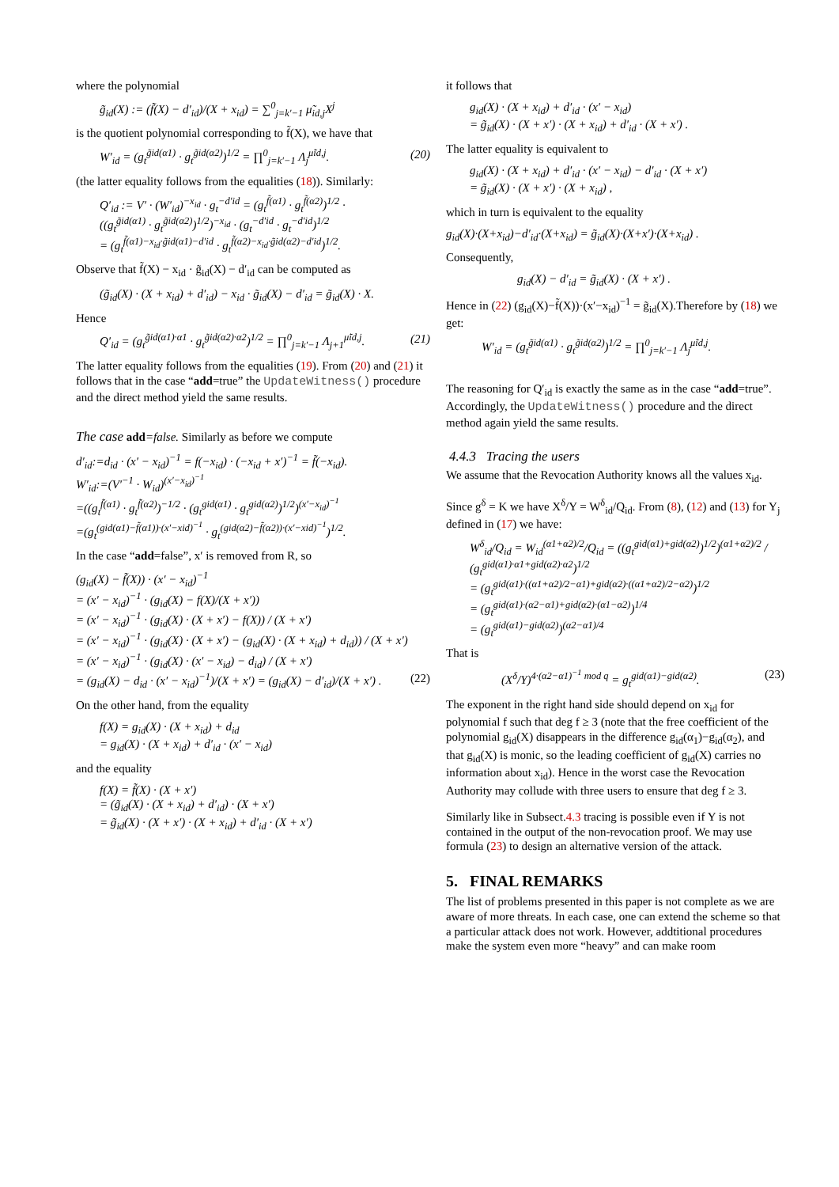where the polynomial
g̃<sub>id</sub>(X) := (f̃(X) − d′<sub>id</sub>)/(X + x<sub>id</sub>) = ∑<sup>0</sup><sub>j=k′−1</sub> μ̃<sub>id,j</sub>X<sup>j</sup>
is the quotient polynomial corresponding to f̃(X), we have that
W′<sub>id</sub> = (g<sub>t</sub><sup>g̃id(α1)</sup> · g<sub>t</sub><sup>g̃id(α2)</sup>)<sup>1/2</sup> = ∏<sup>0</sup><sub>j=k′−1</sub> Λ<sub>j</sub><sup>μ̃id,j</sup>. (20)
(the latter equality follows from the equalities (18)). Similarly:
Q′<sub>id</sub> := V′ · (W′<sub>id</sub>)<sup>−x<sub>id</sub></sup> · g<sub>t</sub><sup>−d′id</sup> = (g<sub>t</sub><sup>f̃(α1)</sup> · g<sub>t</sub><sup>f̃(α2)</sup>)<sup>1/2</sup> ·
((g<sub>t</sub><sup>g̃id(α1)</sup> · g<sub>t</sub><sup>g̃id(α2)</sup>)<sup>1/2</sup>)<sup>−x<sub>id</sub></sup> · (g<sub>t</sub><sup>−d′id</sup> · g<sub>t</sub><sup>−d′id</sup>)<sup>1/2</sup>
= (g<sub>t</sub><sup>f̃(α1)−x<sub>id</sub>·g̃id(α1)−d′id</sup> · g<sub>t</sub><sup>f̃(α2)−x<sub>id</sub>·g̃id(α2)−d′id</sup>)<sup>1/2</sup>.
Observe that f̃(X) − x<sub>id</sub> · g̃<sub>id</sub>(X) − d′<sub>id</sub> can be computed as
(g̃<sub>id</sub>(X) · (X + x<sub>id</sub>) + d′<sub>id</sub>) − x<sub>id</sub> · g̃<sub>id</sub>(X) − d′<sub>id</sub> = g̃<sub>id</sub>(X) · X.
Hence
Q′<sub>id</sub> = (g<sub>t</sub><sup>g̃id(α1)·α1</sup> · g<sub>t</sub><sup>g̃id(α2)·α2</sup>)<sup>1/2</sup> = ∏<sup>0</sup><sub>j=k′−1</sub> Λ<sub>j+1</sub><sup>μ̃id,j</sup>. (21)
The latter equality follows from the equalities (19). From (20) and (21) it follows that in the case “add=true” the UpdateWitness() procedure and the direct method yield the same results.
The case add=false. Similarly as before we compute
d′<sub>id</sub>:=d<sub>id</sub> · (x′ − x<sub>id</sub>)<sup>−1</sup> = f(−x<sub>id</sub>) · (−x<sub>id</sub> + x′)<sup>−1</sup> = f̃(−x<sub>id</sub>).
W′<sub>id</sub>:=(V′<sup>−1</sup> · W<sub>id</sub>)<sup>(x′−x<sub>id</sub>)<sup>−1</sup></sup>
=((g<sub>t</sub><sup>f̃(α1)</sup> · g<sub>t</sub><sup>f̃(α2)</sup>)<sup>−1/2</sup> · (g<sub>t</sub><sup>gid(α1)</sup> · g<sub>t</sub><sup>gid(α2)</sup>)<sup>1/2</sup>)<sup>(x′−x<sub>id</sub>)<sup>−1</sup></sup>
=(g<sub>t</sub><sup>(gid(α1)−f̃(α1))·(x′−xid)<sup>−1</sup></sup> · g<sub>t</sub><sup>(gid(α2)−f̃(α2))·(x′−xid)<sup>−1</sup></sup>)<sup>1/2</sup>.
In the case “add=false”, x′ is removed from R, so
(g<sub>id</sub>(X) − f̃(X)) · (x′ − x<sub>id</sub>)<sup>−1</sup>
= (x′ − x<sub>id</sub>)<sup>−1</sup> · (g<sub>id</sub>(X) − f(X)/(X + x′))
= (x′ − x<sub>id</sub>)<sup>−1</sup> · (g<sub>id</sub>(X) · (X + x′) − f(X)) / (X + x′)
= (x′ − x<sub>id</sub>)<sup>−1</sup> · (g<sub>id</sub>(X) · (X + x′) − (g<sub>id</sub>(X) · (X + x<sub>id</sub>) + d<sub>id</sub>)) / (X + x′)
= (x′ − x<sub>id</sub>)<sup>−1</sup> · (g<sub>id</sub>(X) · (x′ − x<sub>id</sub>) − d<sub>id</sub>) / (X + x′)
= (g<sub>id</sub>(X) − d<sub>id</sub> · (x′ − x<sub>id</sub>)<sup>−1</sup>)/(X + x′) = (g<sub>id</sub>(X) − d′<sub>id</sub>)/(X + x′) . (22)
On the other hand, from the equality
f(X) = g<sub>id</sub>(X) · (X + x<sub>id</sub>) + d<sub>id</sub>
= g<sub>id</sub>(X) · (X + x<sub>id</sub>) + d′<sub>id</sub> · (x′ − x<sub>id</sub>)
and the equality
f(X) = f̃(X) · (X + x′)
= (g̃<sub>id</sub>(X) · (X + x<sub>id</sub>) + d′<sub>id</sub>) · (X + x′)
= g̃<sub>id</sub>(X) · (X + x′) · (X + x<sub>id</sub>) + d′<sub>id</sub> · (X + x′)
it follows that
g<sub>id</sub>(X) · (X + x<sub>id</sub>) + d′<sub>id</sub> · (x′ − x<sub>id</sub>)
= g̃<sub>id</sub>(X) · (X + x′) · (X + x<sub>id</sub>) + d′<sub>id</sub> · (X + x′) .
The latter equality is equivalent to
g<sub>id</sub>(X) · (X + x<sub>id</sub>) + d′<sub>id</sub> · (x′ − x<sub>id</sub>) − d′<sub>id</sub> · (X + x′)
= g̃<sub>id</sub>(X) · (X + x′) · (X + x<sub>id</sub>) ,
which in turn is equivalent to the equality
g<sub>id</sub>(X)·(X+x<sub>id</sub>)−d′<sub>id</sub>·(X+x<sub>id</sub>) = g̃<sub>id</sub>(X)·(X+x′)·(X+x<sub>id</sub>) .
Consequently,
g<sub>id</sub>(X) − d′<sub>id</sub> = g̃<sub>id</sub>(X) · (X + x′) .
Hence in (22) (g<sub>id</sub>(X)−f̃(X))·(x′−x<sub>id</sub>)<sup>−1</sup> = g̃<sub>id</sub>(X).Therefore by (18) we get:
W′<sub>id</sub> = (g<sub>t</sub><sup>g̃id(α1)</sup> · g<sub>t</sub><sup>g̃id(α2)</sup>)<sup>1/2</sup> = ∏<sup>0</sup><sub>j=k′−1</sub> Λ<sub>j</sub><sup>μ̃id,j</sup>.
The reasoning for Q′<sub>id</sub> is exactly the same as in the case “add=true”. Accordingly, the UpdateWitness() procedure and the direct method again yield the same results.
4.4.3 Tracing the users
We assume that the Revocation Authority knows all the values x<sub>id</sub>.
Since g<sup>δ</sup> = K we have X<sup>δ</sup>/Y = W<sup>δ</sup><sub>id</sub>/Q<sub>id</sub>. From (8), (12) and (13) for Y<sub>j</sub> defined in (17) we have:
W<sup>δ</sup><sub>id</sub>/Q<sub>id</sub> = W<sub>id</sub><sup>(α1+α2)/2</sup>/Q<sub>id</sub> = ((g<sub>t</sub><sup>gid(α1)+gid(α2)</sup>)<sup>1/2</sup>)<sup>(α1+α2)/2</sup> / (g<sub>t</sub><sup>gid(α1)·α1+gid(α2)·α2</sup>)<sup>1/2</sup>
= (g<sub>t</sub><sup>gid(α1)·((α1+α2)/2−α1)+gid(α2)·((α1+α2)/2−α2)</sup>)<sup>1/2</sup>
= (g<sub>t</sub><sup>gid(α1)·(α2−α1)+gid(α2)·(α1−α2)</sup>)<sup>1/4</sup>
= (g<sub>t</sub><sup>gid(α1)−gid(α2)</sup>)<sup>(α2−α1)/4</sup>
That is
(X<sup>δ</sup>/Y)<sup>4·(α2−α1)<sup>−1</sup> mod q</sup> = g<sub>t</sub><sup>gid(α1)−gid(α2)</sup>. (23)
The exponent in the right hand side should depend on x<sub>id</sub> for polynomial f such that deg f ≥ 3 (note that the free coefficient of the polynomial g<sub>id</sub>(X) disappears in the difference g<sub>id</sub>(α<sub>1</sub>)−g<sub>id</sub>(α<sub>2</sub>), and that g<sub>id</sub>(X) is monic, so the leading coefficient of g<sub>id</sub>(X) carries no information about x<sub>id</sub>). Hence in the worst case the Revocation Authority may collude with three users to ensure that deg f ≥ 3.
Similarly like in Subsect.4.3 tracing is possible even if Y is not contained in the output of the non-revocation proof. We may use formula (23) to design an alternative version of the attack.
5. FINAL REMARKS
The list of problems presented in this paper is not complete as we are aware of more threats. In each case, one can extend the scheme so that a particular attack does not work. However, addtitional procedures make the system even more “heavy” and can make room